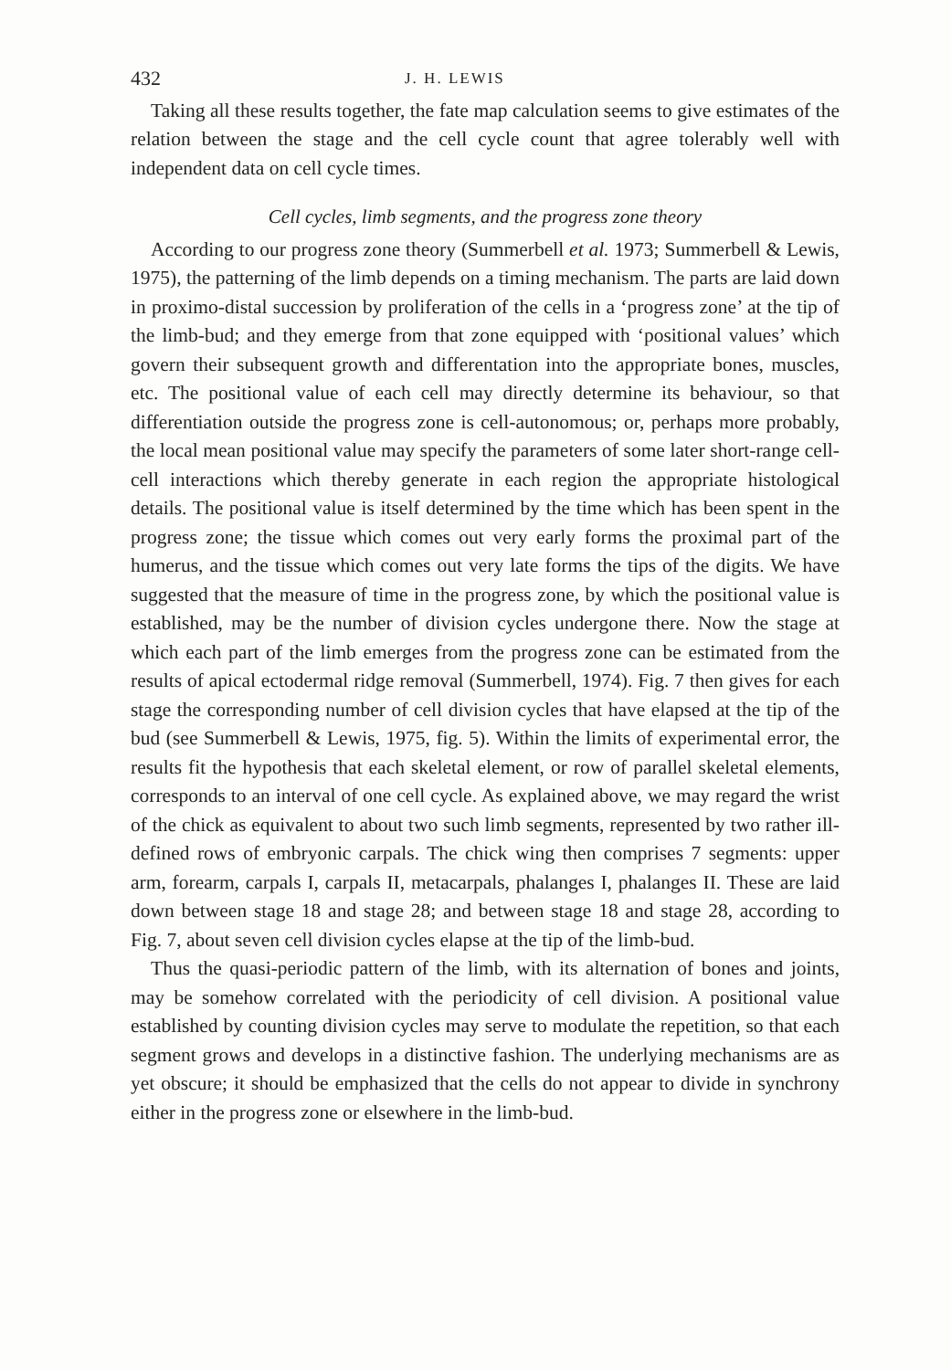432 J. H. LEWIS
Taking all these results together, the fate map calculation seems to give estimates of the relation between the stage and the cell cycle count that agree tolerably well with independent data on cell cycle times.
Cell cycles, limb segments, and the progress zone theory
According to our progress zone theory (Summerbell et al. 1973; Summerbell & Lewis, 1975), the patterning of the limb depends on a timing mechanism. The parts are laid down in proximo-distal succession by proliferation of the cells in a ‘progress zone’ at the tip of the limb-bud; and they emerge from that zone equipped with ‘positional values’ which govern their subsequent growth and differentation into the appropriate bones, muscles, etc. The positional value of each cell may directly determine its behaviour, so that differentiation outside the progress zone is cell-autonomous; or, perhaps more probably, the local mean positional value may specify the parameters of some later short-range cell-cell interactions which thereby generate in each region the appropriate histological details. The positional value is itself determined by the time which has been spent in the progress zone; the tissue which comes out very early forms the proximal part of the humerus, and the tissue which comes out very late forms the tips of the digits. We have suggested that the measure of time in the progress zone, by which the positional value is established, may be the number of division cycles undergone there. Now the stage at which each part of the limb emerges from the progress zone can be estimated from the results of apical ectodermal ridge removal (Summerbell, 1974). Fig. 7 then gives for each stage the corresponding number of cell division cycles that have elapsed at the tip of the bud (see Summerbell & Lewis, 1975, fig. 5). Within the limits of experimental error, the results fit the hypothesis that each skeletal element, or row of parallel skeletal elements, corresponds to an interval of one cell cycle. As explained above, we may regard the wrist of the chick as equivalent to about two such limb segments, represented by two rather ill-defined rows of embryonic carpals. The chick wing then comprises 7 segments: upper arm, forearm, carpals I, carpals II, metacarpals, phalanges I, phalanges II. These are laid down between stage 18 and stage 28; and between stage 18 and stage 28, according to Fig. 7, about seven cell division cycles elapse at the tip of the limb-bud.
Thus the quasi-periodic pattern of the limb, with its alternation of bones and joints, may be somehow correlated with the periodicity of cell division. A positional value established by counting division cycles may serve to modulate the repetition, so that each segment grows and develops in a distinctive fashion. The underlying mechanisms are as yet obscure; it should be emphasized that the cells do not appear to divide in synchrony either in the progress zone or elsewhere in the limb-bud.